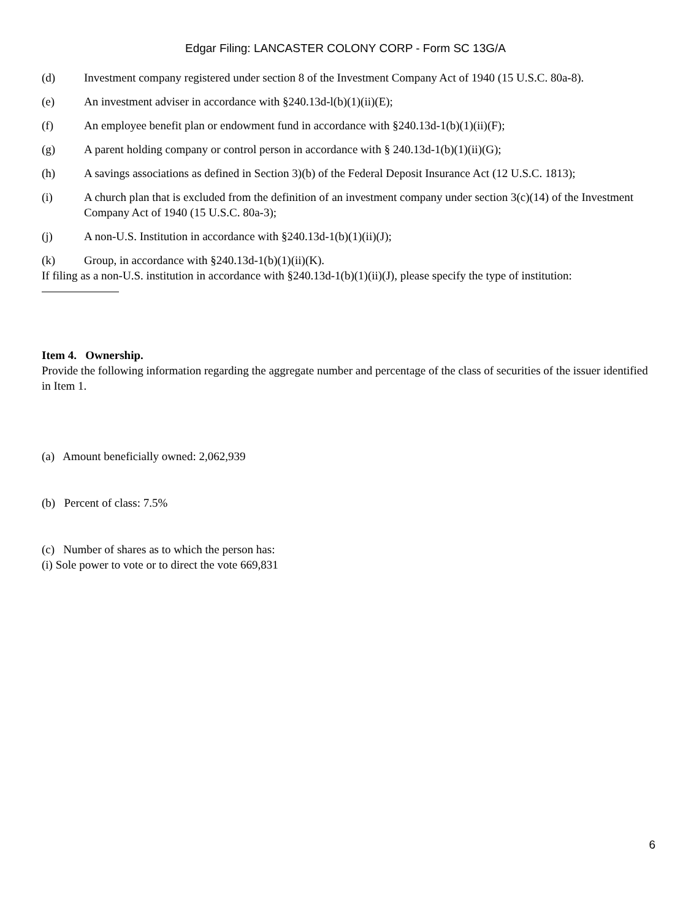Edgar Filing: LANCASTER COLONY CORP - Form SC 13G/A
(d) Investment company registered under section 8 of the Investment Company Act of 1940 (15 U.S.C. 80a-8).
(e) An investment adviser in accordance with §240.13d-l(b)(1)(ii)(E);
(f) An employee benefit plan or endowment fund in accordance with §240.13d-1(b)(1)(ii)(F);
(g) A parent holding company or control person in accordance with § 240.13d-1(b)(1)(ii)(G);
(h) A savings associations as defined in Section 3)(b) of the Federal Deposit Insurance Act (12 U.S.C. 1813);
(i) A church plan that is excluded from the definition of an investment company under section 3(c)(14) of the Investment Company Act of 1940 (15 U.S.C. 80a-3);
(j) A non-U.S. Institution in accordance with §240.13d-1(b)(1)(ii)(J);
(k) Group, in accordance with §240.13d-1(b)(1)(ii)(K).
If filing as a non-U.S. institution in accordance with §240.13d-1(b)(1)(ii)(J), please specify the type of institution:
Item 4. Ownership.
Provide the following information regarding the aggregate number and percentage of the class of securities of the issuer identified in Item 1.
(a) Amount beneficially owned: 2,062,939
(b) Percent of class: 7.5%
(c) Number of shares as to which the person has:
(i) Sole power to vote or to direct the vote 669,831
6